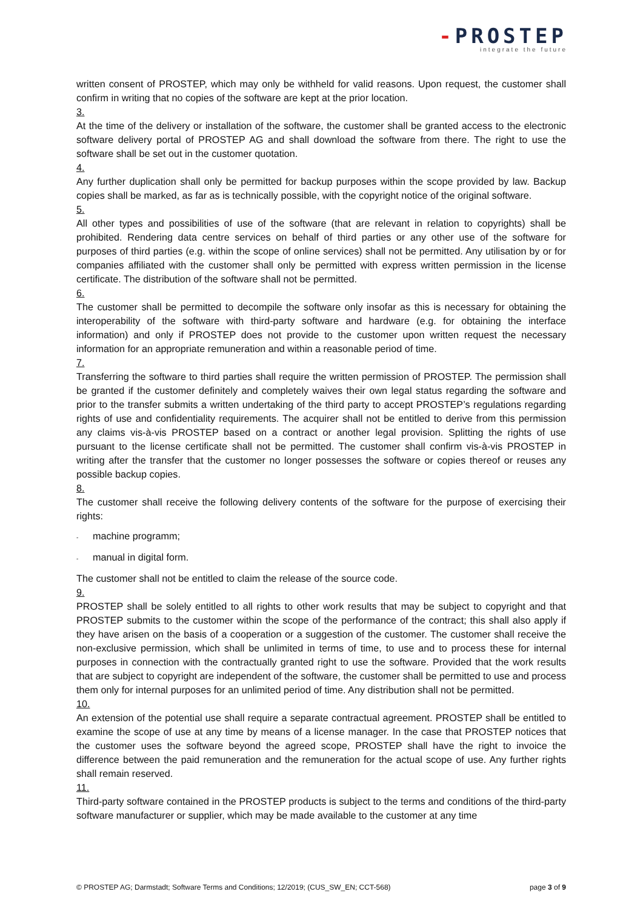-PROSTEP
integrate the future
written consent of PROSTEP, which may only be withheld for valid reasons. Upon request, the customer shall confirm in writing that no copies of the software are kept at the prior location.
3.
At the time of the delivery or installation of the software, the customer shall be granted access to the electronic software delivery portal of PROSTEP AG and shall download the software from there. The right to use the software shall be set out in the customer quotation.
4.
Any further duplication shall only be permitted for backup purposes within the scope provided by law. Backup copies shall be marked, as far as is technically possible, with the copyright notice of the original software.
5.
All other types and possibilities of use of the software (that are relevant in relation to copyrights) shall be prohibited. Rendering data centre services on behalf of third parties or any other use of the software for purposes of third parties (e.g. within the scope of online services) shall not be permitted. Any utilisation by or for companies affiliated with the customer shall only be permitted with express written permission in the license certificate. The distribution of the software shall not be permitted.
6.
The customer shall be permitted to decompile the software only insofar as this is necessary for obtaining the interoperability of the software with third-party software and hardware (e.g. for obtaining the interface information) and only if PROSTEP does not provide to the customer upon written request the necessary information for an appropriate remuneration and within a reasonable period of time.
7.
Transferring the software to third parties shall require the written permission of PROSTEP. The permission shall be granted if the customer definitely and completely waives their own legal status regarding the software and prior to the transfer submits a written undertaking of the third party to accept PROSTEP’s regulations regarding rights of use and confidentiality requirements. The acquirer shall not be entitled to derive from this permission any claims vis-à-vis PROSTEP based on a contract or another legal provision. Splitting the rights of use pursuant to the license certificate shall not be permitted. The customer shall confirm vis-à-vis PROSTEP in writing after the transfer that the customer no longer possesses the software or copies thereof or reuses any possible backup copies.
8.
The customer shall receive the following delivery contents of the software for the purpose of exercising their rights:
- machine programm;
- manual in digital form.
The customer shall not be entitled to claim the release of the source code.
9.
PROSTEP shall be solely entitled to all rights to other work results that may be subject to copyright and that PROSTEP submits to the customer within the scope of the performance of the contract; this shall also apply if they have arisen on the basis of a cooperation or a suggestion of the customer. The customer shall receive the non-exclusive permission, which shall be unlimited in terms of time, to use and to process these for internal purposes in connection with the contractually granted right to use the software. Provided that the work results that are subject to copyright are independent of the software, the customer shall be permitted to use and process them only for internal purposes for an unlimited period of time. Any distribution shall not be permitted.
10.
An extension of the potential use shall require a separate contractual agreement. PROSTEP shall be entitled to examine the scope of use at any time by means of a license manager. In the case that PROSTEP notices that the customer uses the software beyond the agreed scope, PROSTEP shall have the right to invoice the difference between the paid remuneration and the remuneration for the actual scope of use. Any further rights shall remain reserved.
11.
Third-party software contained in the PROSTEP products is subject to the terms and conditions of the third-party software manufacturer or supplier, which may be made available to the customer at any time
© PROSTEP AG; Darmstadt; Software Terms and Conditions; 12/2019; (CUS_SW_EN; CCT-568) page 3 of 9